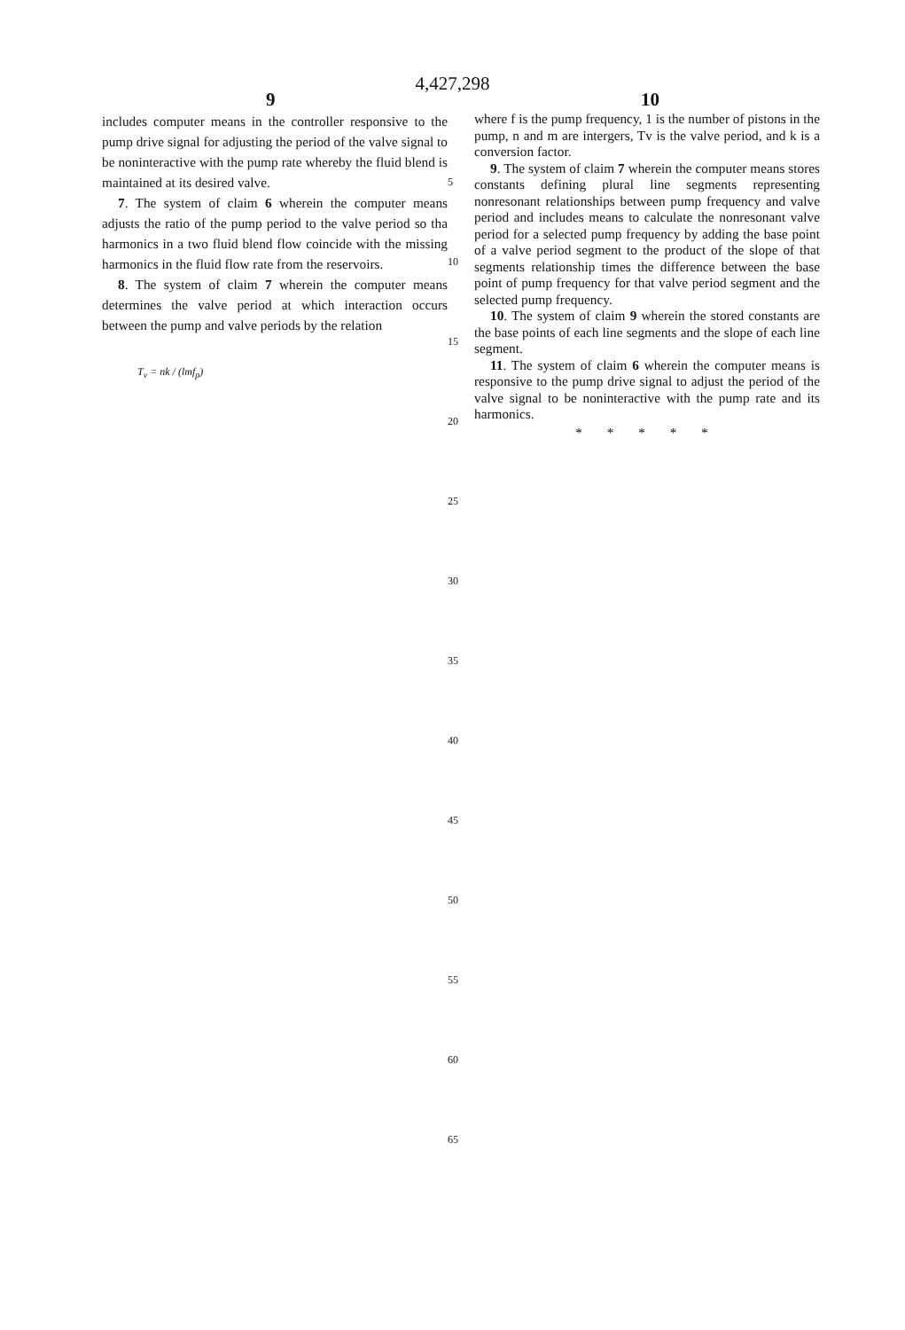4,427,298
9 10
includes computer means in the controller responsive to the pump drive signal for adjusting the period of the valve signal to be noninteractive with the pump rate whereby the fluid blend is maintained at its desired valve.
7. The system of claim 6 wherein the computer means adjusts the ratio of the pump period to the valve period so tha harmonics in a two fluid blend flow coincide with the missing harmonics in the fluid flow rate from the reservoirs.
8. The system of claim 7 wherein the computer means determines the valve period at which interaction occurs between the pump and valve periods by the relation
T<sub>v</sub> = nk / (lmf<sub>p</sub>)
where f is the pump frequency, 1 is the number of pistons in the pump, n and m are intergers, Tv is the valve period, and k is a conversion factor.
9. The system of claim 7 wherein the computer means stores constants defining plural line segments representing nonresonant relationships between pump frequency and valve period and includes means to calculate the nonresonant valve period for a selected pump frequency by adding the base point of a valve period segment to the product of the slope of that segments relationship times the difference between the base point of pump frequency for that valve period segment and the selected pump frequency.
10. The system of claim 9 wherein the stored constants are the base points of each line segments and the slope of each line segment.
11. The system of claim 6 wherein the computer means is responsive to the pump drive signal to adjust the period of the valve signal to be noninteractive with the pump rate and its harmonics.
* * * * *
5
10
15
20
25
30
35
40
45
50
55
60
65